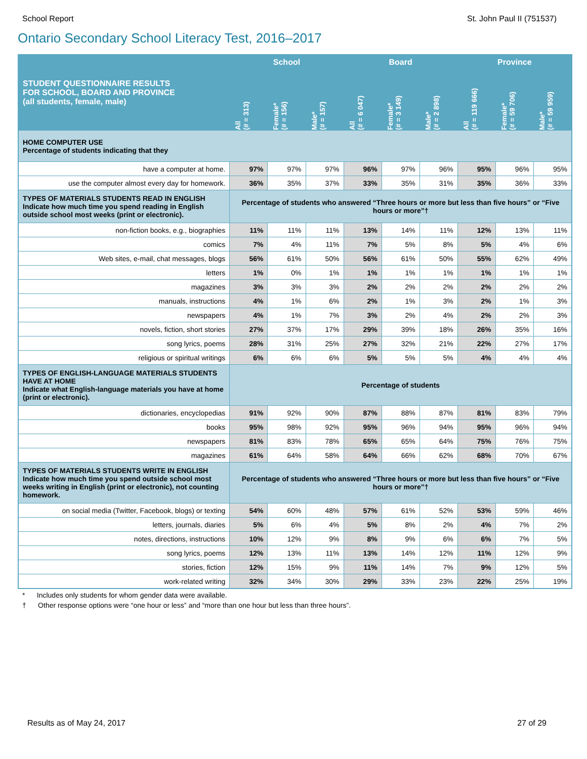School Report St. John Paul II (751537)
Ontario Secondary School Literacy Test, 2016–2017
| STUDENT QUESTIONNAIRE RESULTS FOR SCHOOL, BOARD AND PROVINCE (all students, female, male) | School | | | Board | | | Province | | |
| --- | --- | --- | --- | --- | --- | --- | --- | --- | --- |
| | All (# = 313) | Female* (# = 156) | Male* (# = 157) | All (# = 6 047) | Female* (# = 3 149) | Male* (# = 2 898) | All (# = 119 666) | Female* (# = 59 706) | Male* (# = 59 959) |
| HOME COMPUTER USE Percentage of students indicating that they | | | | | | | | | |
| have a computer at home. | 97% | 97% | 97% | 96% | 97% | 96% | 95% | 96% | 95% |
| use the computer almost every day for homework. | 36% | 35% | 37% | 33% | 35% | 31% | 35% | 36% | 33% |
| TYPES OF MATERIALS STUDENTS READ IN ENGLISH Indicate how much time you spend reading in English outside school most weeks (print or electronic). | Percentage of students who answered “Three hours or more but less than five hours” or “Five hours or more”† | | | | | | | | |
| non-fiction books, e.g., biographies | 11% | 11% | 11% | 13% | 14% | 11% | 12% | 13% | 11% |
| comics | 7% | 4% | 11% | 7% | 5% | 8% | 5% | 4% | 6% |
| Web sites, e-mail, chat messages, blogs | 56% | 61% | 50% | 56% | 61% | 50% | 55% | 62% | 49% |
| letters | 1% | 0% | 1% | 1% | 1% | 1% | 1% | 1% | 1% |
| magazines | 3% | 3% | 3% | 2% | 2% | 2% | 2% | 2% | 2% |
| manuals, instructions | 4% | 1% | 6% | 2% | 1% | 3% | 2% | 1% | 3% |
| newspapers | 4% | 1% | 7% | 3% | 2% | 4% | 2% | 2% | 3% |
| novels, fiction, short stories | 27% | 37% | 17% | 29% | 39% | 18% | 26% | 35% | 16% |
| song lyrics, poems | 28% | 31% | 25% | 27% | 32% | 21% | 22% | 27% | 17% |
| religious or spiritual writings | 6% | 6% | 6% | 5% | 5% | 5% | 4% | 4% | 4% |
| TYPES OF ENGLISH-LANGUAGE MATERIALS STUDENTS HAVE AT HOME Indicate what English-language materials you have at home (print or electronic). | Percentage of students | | | | | | | | |
| dictionaries, encyclopedias | 91% | 92% | 90% | 87% | 88% | 87% | 81% | 83% | 79% |
| books | 95% | 98% | 92% | 95% | 96% | 94% | 95% | 96% | 94% |
| newspapers | 81% | 83% | 78% | 65% | 65% | 64% | 75% | 76% | 75% |
| magazines | 61% | 64% | 58% | 64% | 66% | 62% | 68% | 70% | 67% |
| TYPES OF MATERIALS STUDENTS WRITE IN ENGLISH Indicate how much time you spend outside school most weeks writing in English (print or electronic), not counting homework. | Percentage of students who answered “Three hours or more but less than five hours” or “Five hours or more”† | | | | | | | | |
| on social media (Twitter, Facebook, blogs) or texting | 54% | 60% | 48% | 57% | 61% | 52% | 53% | 59% | 46% |
| letters, journals, diaries | 5% | 6% | 4% | 5% | 8% | 2% | 4% | 7% | 2% |
| notes, directions, instructions | 10% | 12% | 9% | 8% | 9% | 6% | 6% | 7% | 5% |
| song lyrics, poems | 12% | 13% | 11% | 13% | 14% | 12% | 11% | 12% | 9% |
| stories, fiction | 12% | 15% | 9% | 11% | 14% | 7% | 9% | 12% | 5% |
| work-related writing | 32% | 34% | 30% | 29% | 33% | 23% | 22% | 25% | 19% |
* Includes only students for whom gender data were available.
† Other response options were “one hour or less” and “more than one hour but less than three hours”.
Results as of May 24, 2017 27 of 29